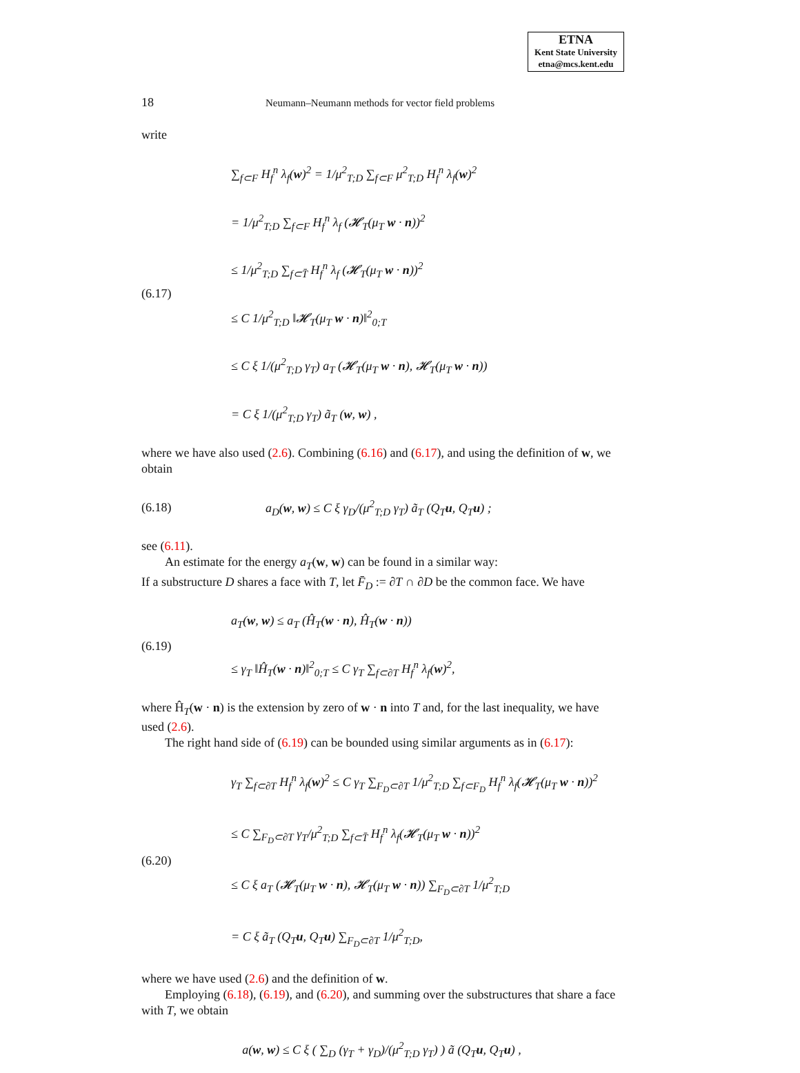ETNA
Kent State University
etna@mcs.kent.edu
18
Neumann–Neumann methods for vector field problems
write
(6.17)
∑<sub>f⊂F</sub> H<sub>f</sub><sup>n</sup> λ<sub>f</sub>(w)<sup>2</sup> = 1/μ<sup>2</sup><sub>T;D</sub> ∑<sub>f⊂F</sub> μ<sup>2</sup><sub>T;D</sub> H<sub>f</sub><sup>n</sup> λ<sub>f</sub>(w)<sup>2</sup>
= 1/μ<sup>2</sup><sub>T;D</sub> ∑<sub>f⊂F</sub> H<sub>f</sub><sup>n</sup> λ<sub>f</sub> (𝓗<sub>T</sub>(μ<sub>T</sub> w · n))<sup>2</sup>
≤ 1/μ<sup>2</sup><sub>T;D</sub> ∑<sub>f⊂T̄</sub> H<sub>f</sub><sup>n</sup> λ<sub>f</sub> (𝓗<sub>T</sub>(μ<sub>T</sub> w · n))<sup>2</sup>
≤ C 1/μ<sup>2</sup><sub>T;D</sub> ‖𝓗<sub>T</sub>(μ<sub>T</sub> w · n)‖<sup>2</sup><sub>0;T</sub>
≤ C ξ 1/(μ<sup>2</sup><sub>T;D</sub> γ<sub>T</sub>) a<sub>T</sub> (𝓗<sub>T</sub>(μ<sub>T</sub> w · n), 𝓗<sub>T</sub>(μ<sub>T</sub> w · n))
= C ξ 1/(μ<sup>2</sup><sub>T;D</sub> γ<sub>T</sub>) ã<sub>T</sub> (w, w) ,
where we have also used (2.6). Combining (6.16) and (6.17), and using the definition of w, we obtain
(6.18)
a<sub>D</sub>(w, w) ≤ C ξ γ<sub>D</sub>/(μ<sup>2</sup><sub>T;D</sub> γ<sub>T</sub>) ã<sub>T</sub> (Q<sub>T</sub>u, Q<sub>T</sub>u) ;
see (6.11).
An estimate for the energy a<sub>T</sub>(w, w) can be found in a similar way:
If a substructure D shares a face with T, let F̄<sub>D</sub> := ∂T ∩ ∂D be the common face. We have
(6.19)
a<sub>T</sub>(w, w) ≤ a<sub>T</sub> (Ĥ<sub>T</sub>(w · n), Ĥ<sub>T</sub>(w · n))
≤ γ<sub>T</sub> ‖Ĥ<sub>T</sub>(w · n)‖<sup>2</sup><sub>0;T</sub> ≤ C γ<sub>T</sub> ∑<sub>f⊂∂T</sub> H<sub>f</sub><sup>n</sup> λ<sub>f</sub>(w)<sup>2</sup>,
where Ĥ<sub>T</sub>(w · n) is the extension by zero of w · n into T and, for the last inequality, we have used (2.6).
The right hand side of (6.19) can be bounded using similar arguments as in (6.17):
(6.20)
γ<sub>T</sub> ∑<sub>f⊂∂T</sub> H<sub>f</sub><sup>n</sup> λ<sub>f</sub>(w)<sup>2</sup> ≤ C γ<sub>T</sub> ∑<sub>F<sub>D</sub>⊂∂T</sub> 1/μ<sup>2</sup><sub>T;D</sub> ∑<sub>f⊂F<sub>D</sub></sub> H<sub>f</sub><sup>n</sup> λ<sub>f</sub>(𝓗<sub>T</sub>(μ<sub>T</sub> w · n))<sup>2</sup>
≤ C ∑<sub>F<sub>D</sub>⊂∂T</sub> γ<sub>T</sub>/μ<sup>2</sup><sub>T;D</sub> ∑<sub>f⊂T̄</sub> H<sub>f</sub><sup>n</sup> λ<sub>f</sub>(𝓗<sub>T</sub>(μ<sub>T</sub> w · n))<sup>2</sup>
≤ C ξ a<sub>T</sub> (𝓗<sub>T</sub>(μ<sub>T</sub> w · n), 𝓗<sub>T</sub>(μ<sub>T</sub> w · n)) ∑<sub>F<sub>D</sub>⊂∂T</sub> 1/μ<sup>2</sup><sub>T;D</sub>
= C ξ ã<sub>T</sub> (Q<sub>T</sub>u, Q<sub>T</sub>u) ∑<sub>F<sub>D</sub>⊂∂T</sub> 1/μ<sup>2</sup><sub>T;D</sub>,
where we have used (2.6) and the definition of w.
Employing (6.18), (6.19), and (6.20), and summing over the substructures that share a face with T, we obtain
a(w, w) ≤ C ξ ( ∑<sub>D</sub> (γ<sub>T</sub> + γ<sub>D</sub>)/(μ<sup>2</sup><sub>T;D</sub> γ<sub>T</sub>) ) ã (Q<sub>T</sub>u, Q<sub>T</sub>u) ,